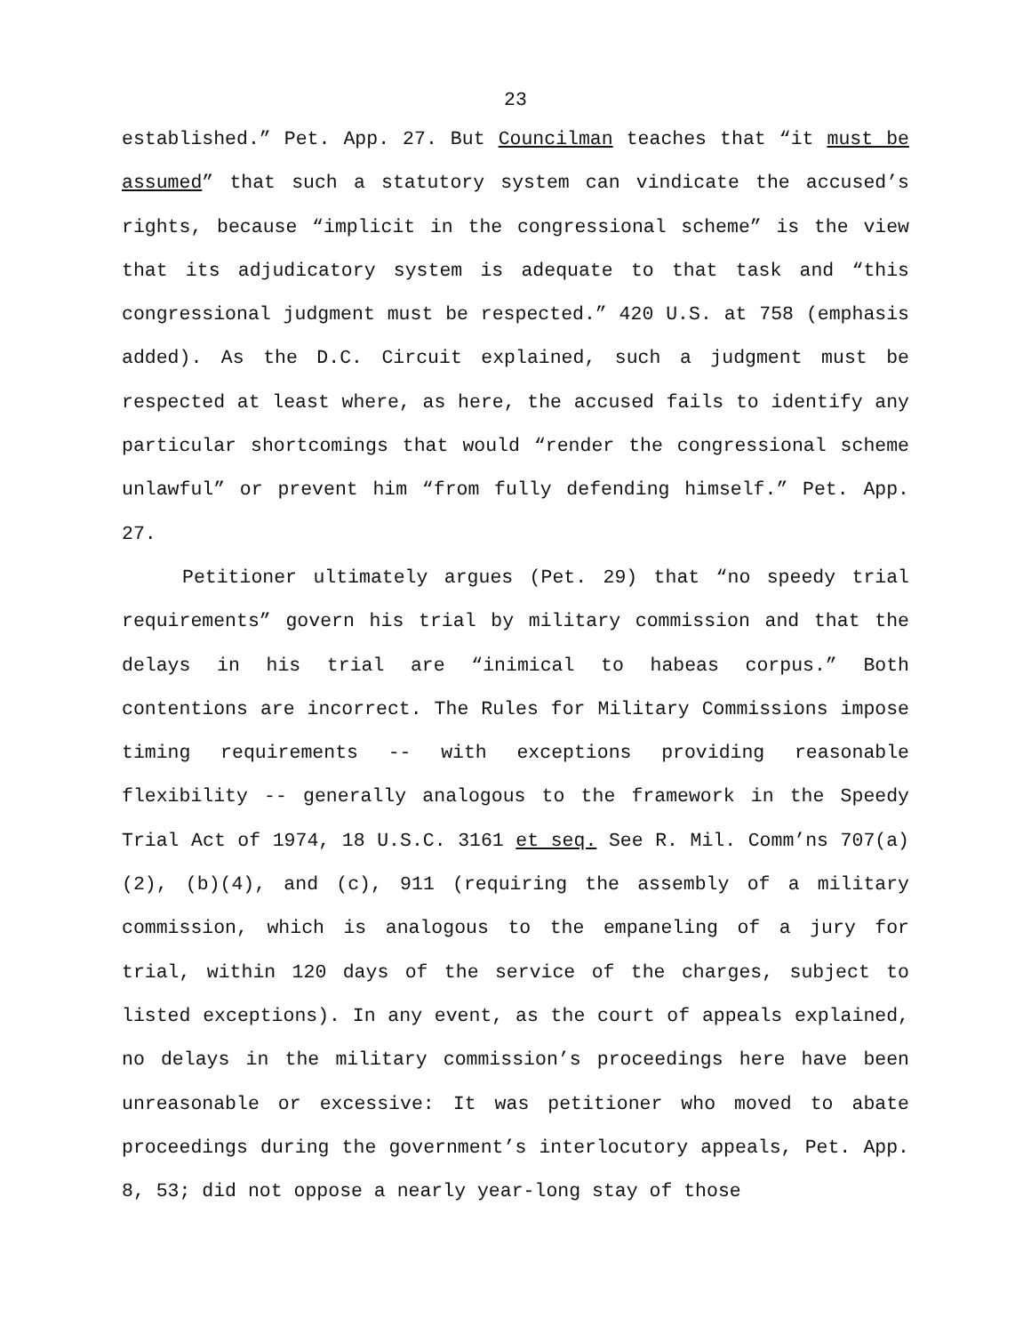23
established.” Pet. App. 27. But Councilman teaches that “it must be assumed” that such a statutory system can vindicate the accused’s rights, because “implicit in the congressional scheme” is the view that its adjudicatory system is adequate to that task and “this congressional judgment must be respected.” 420 U.S. at 758 (emphasis added). As the D.C. Circuit explained, such a judgment must be respected at least where, as here, the accused fails to identify any particular shortcomings that would “render the congressional scheme unlawful” or prevent him “from fully defending himself.” Pet. App. 27.
Petitioner ultimately argues (Pet. 29) that “no speedy trial requirements” govern his trial by military commission and that the delays in his trial are “inimical to habeas corpus.” Both contentions are incorrect. The Rules for Military Commissions impose timing requirements -- with exceptions providing reasonable flexibility -- generally analogous to the framework in the Speedy Trial Act of 1974, 18 U.S.C. 3161 et seq. See R. Mil. Comm’ns 707(a)(2), (b)(4), and (c), 911 (requiring the assembly of a military commission, which is analogous to the empaneling of a jury for trial, within 120 days of the service of the charges, subject to listed exceptions). In any event, as the court of appeals explained, no delays in the military commission’s proceedings here have been unreasonable or excessive: It was petitioner who moved to abate proceedings during the government’s interlocutory appeals, Pet. App. 8, 53; did not oppose a nearly year-long stay of those